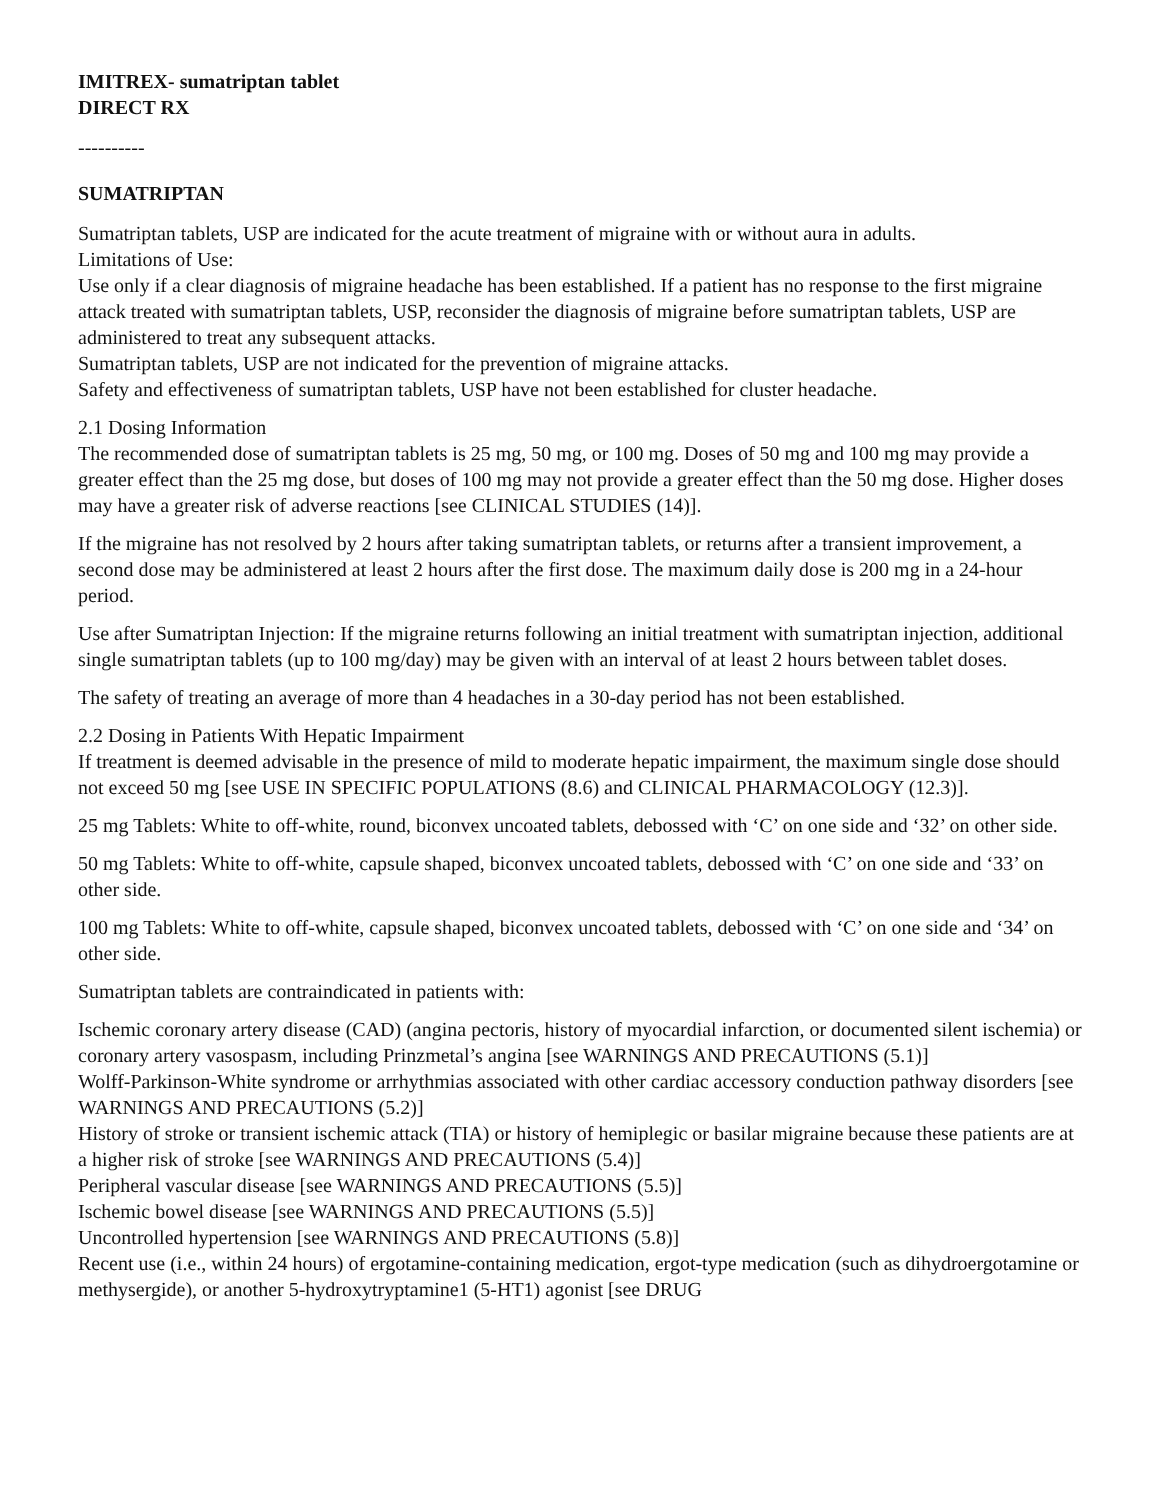IMITREX- sumatriptan tablet
DIRECT RX
----------
SUMATRIPTAN
Sumatriptan tablets, USP are indicated for the acute treatment of migraine with or without aura in adults.
Limitations of Use:
Use only if a clear diagnosis of migraine headache has been established. If a patient has no response to the first migraine attack treated with sumatriptan tablets, USP, reconsider the diagnosis of migraine before sumatriptan tablets, USP are administered to treat any subsequent attacks.
Sumatriptan tablets, USP are not indicated for the prevention of migraine attacks.
Safety and effectiveness of sumatriptan tablets, USP have not been established for cluster headache.
2.1 Dosing Information
The recommended dose of sumatriptan tablets is 25 mg, 50 mg, or 100 mg. Doses of 50 mg and 100 mg may provide a greater effect than the 25 mg dose, but doses of 100 mg may not provide a greater effect than the 50 mg dose. Higher doses may have a greater risk of adverse reactions [see CLINICAL STUDIES (14)].
If the migraine has not resolved by 2 hours after taking sumatriptan tablets, or returns after a transient improvement, a second dose may be administered at least 2 hours after the first dose. The maximum daily dose is 200 mg in a 24-hour period.
Use after Sumatriptan Injection: If the migraine returns following an initial treatment with sumatriptan injection, additional single sumatriptan tablets (up to 100 mg/day) may be given with an interval of at least 2 hours between tablet doses.
The safety of treating an average of more than 4 headaches in a 30-day period has not been established.
2.2 Dosing in Patients With Hepatic Impairment
If treatment is deemed advisable in the presence of mild to moderate hepatic impairment, the maximum single dose should not exceed 50 mg [see USE IN SPECIFIC POPULATIONS (8.6) and CLINICAL PHARMACOLOGY (12.3)].
25 mg Tablets: White to off-white, round, biconvex uncoated tablets, debossed with ‘C’ on one side and ‘32’ on other side.
50 mg Tablets: White to off-white, capsule shaped, biconvex uncoated tablets, debossed with ‘C’ on one side and ‘33’ on other side.
100 mg Tablets: White to off-white, capsule shaped, biconvex uncoated tablets, debossed with ‘C’ on one side and ‘34’ on other side.
Sumatriptan tablets are contraindicated in patients with:
Ischemic coronary artery disease (CAD) (angina pectoris, history of myocardial infarction, or documented silent ischemia) or coronary artery vasospasm, including Prinzmetal’s angina [see WARNINGS AND PRECAUTIONS (5.1)]
Wolff-Parkinson-White syndrome or arrhythmias associated with other cardiac accessory conduction pathway disorders [see WARNINGS AND PRECAUTIONS (5.2)]
History of stroke or transient ischemic attack (TIA) or history of hemiplegic or basilar migraine because these patients are at a higher risk of stroke [see WARNINGS AND PRECAUTIONS (5.4)]
Peripheral vascular disease [see WARNINGS AND PRECAUTIONS (5.5)]
Ischemic bowel disease [see WARNINGS AND PRECAUTIONS (5.5)]
Uncontrolled hypertension [see WARNINGS AND PRECAUTIONS (5.8)]
Recent use (i.e., within 24 hours) of ergotamine-containing medication, ergot-type medication (such as dihydroergotamine or methysergide), or another 5-hydroxytryptamine1 (5-HT1) agonist [see DRUG